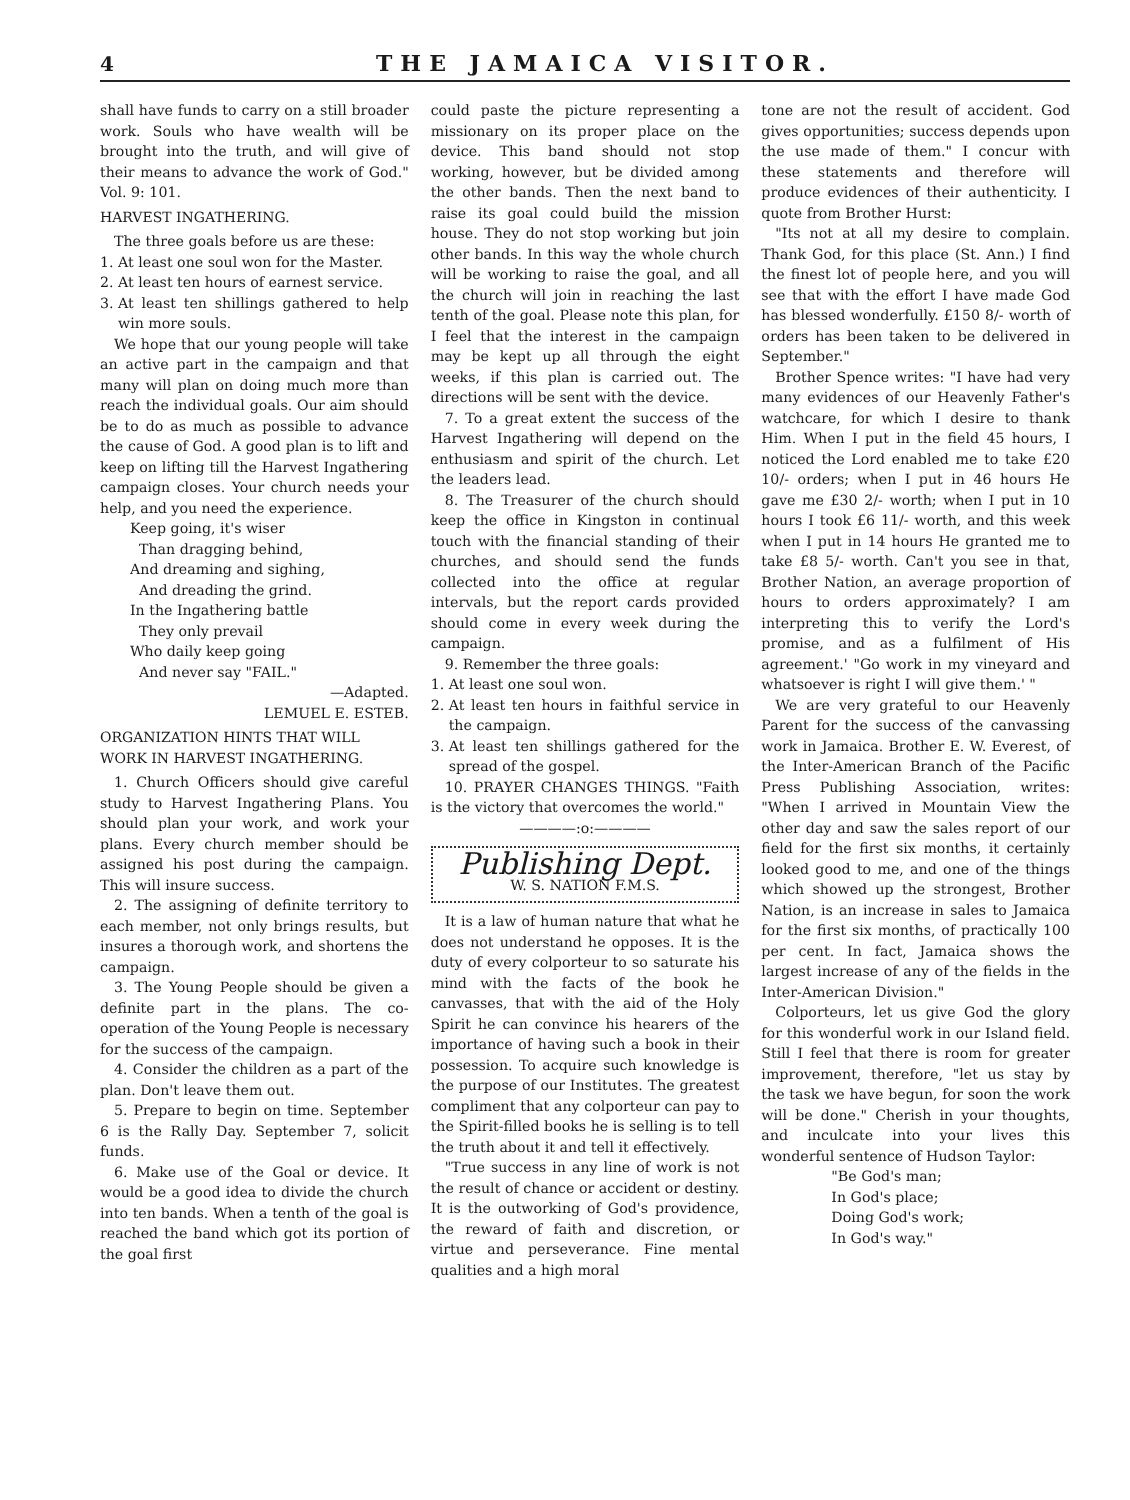4
THE JAMAICA VISITOR.
shall have funds to carry on a still broader work. Souls who have wealth will be brought into the truth, and will give of their means to advance the work of God." Vol. 9: 101.
HARVEST INGATHERING.
The three goals before us are these:
1. At least one soul won for the Master.
2. At least ten hours of earnest service.
3. At least ten shillings gathered to help win more souls.
We hope that our young people will take an active part in the campaign and that many will plan on doing much more than reach the individual goals. Our aim should be to do as much as possible to advance the cause of God. A good plan is to lift and keep on lifting till the Harvest Ingathering campaign closes. Your church needs your help, and you need the experience.
Keep going, it's wiser
Than dragging behind,
And dreaming and sighing,
And dreading the grind.
In the Ingathering battle
They only prevail
Who daily keep going
And never say "FAIL."
—Adapted.
LEMUEL E. ESTEB.
ORGANIZATION HINTS THAT WILL WORK IN HARVEST INGATHERING.
1. Church Officers should give careful study to Harvest Ingathering Plans. You should plan your work, and work your plans. Every church member should be assigned his post during the campaign. This will insure success.
2. The assigning of definite territory to each member, not only brings results, but insures a thorough work, and shortens the campaign.
3. The Young People should be given a definite part in the plans. The co-operation of the Young People is necessary for the success of the campaign.
4. Consider the children as a part of the plan. Don't leave them out.
5. Prepare to begin on time. September 6 is the Rally Day. September 7, solicit funds.
6. Make use of the Goal or device. It would be a good idea to divide the church into ten bands. When a tenth of the goal is reached the band which got its portion of the goal first
could paste the picture representing a missionary on its proper place on the device. This band should not stop working, however, but be divided among the other bands. Then the next band to raise its goal could build the mission house. They do not stop working but join other bands. In this way the whole church will be working to raise the goal, and all the church will join in reaching the last tenth of the goal. Please note this plan, for I feel that the interest in the campaign may be kept up all through the eight weeks, if this plan is carried out. The directions will be sent with the device.
7. To a great extent the success of the Harvest Ingathering will depend on the enthusiasm and spirit of the church. Let the leaders lead.
8. The Treasurer of the church should keep the office in Kingston in continual touch with the financial standing of their churches, and should send the funds collected into the office at regular intervals, but the report cards provided should come in every week during the campaign.
9. Remember the three goals:
1. At least one soul won.
2. At least ten hours in faithful service in the campaign.
3. At least ten shillings gathered for the spread of the gospel.
10. PRAYER CHANGES THINGS. "Faith is the victory that overcomes the world."
————:o:————
Publishing Dept.
W. S. NATION F.M.S.
It is a law of human nature that what he does not understand he opposes. It is the duty of every colporteur to so saturate his mind with the facts of the book he canvasses, that with the aid of the Holy Spirit he can convince his hearers of the importance of having such a book in their possession. To acquire such knowledge is the purpose of our Institutes. The greatest compliment that any colporteur can pay to the Spirit-filled books he is selling is to tell the truth about it and tell it effectively.
"True success in any line of work is not the result of chance or accident or destiny. It is the outworking of God's providence, the reward of faith and discretion, or virtue and perseverance. Fine mental qualities and a high moral
tone are not the result of accident. God gives opportunities; success depends upon the use made of them." I concur with these statements and therefore will produce evidences of their authenticity. I quote from Brother Hurst:
"Its not at all my desire to complain. Thank God, for this place (St. Ann.) I find the finest lot of people here, and you will see that with the effort I have made God has blessed wonderfully. £150 8/- worth of orders has been taken to be delivered in September."
Brother Spence writes: "I have had very many evidences of our Heavenly Father's watchcare, for which I desire to thank Him. When I put in the field 45 hours, I noticed the Lord enabled me to take £20 10/- orders; when I put in 46 hours He gave me £30 2/- worth; when I put in 10 hours I took £6 11/- worth, and this week when I put in 14 hours He granted me to take £8 5/- worth. Can't you see in that, Brother Nation, an average proportion of hours to orders approximately? I am interpreting this to verify the Lord's promise, and as a fulfilment of His agreement.' "Go work in my vineyard and whatsoever is right I will give them.' "
We are very grateful to our Heavenly Parent for the success of the canvassing work in Jamaica. Brother E. W. Everest, of the Inter-American Branch of the Pacific Press Publishing Association, writes: "When I arrived in Mountain View the other day and saw the sales report of our field for the first six months, it certainly looked good to me, and one of the things which showed up the strongest, Brother Nation, is an increase in sales to Jamaica for the first six months, of practically 100 per cent. In fact, Jamaica shows the largest increase of any of the fields in the Inter-American Division."
Colporteurs, let us give God the glory for this wonderful work in our Island field. Still I feel that there is room for greater improvement, therefore, "let us stay by the task we have begun, for soon the work will be done." Cherish in your thoughts, and inculcate into your lives this wonderful sentence of Hudson Taylor:
"Be God's man;
In God's place;
Doing God's work;
In God's way."